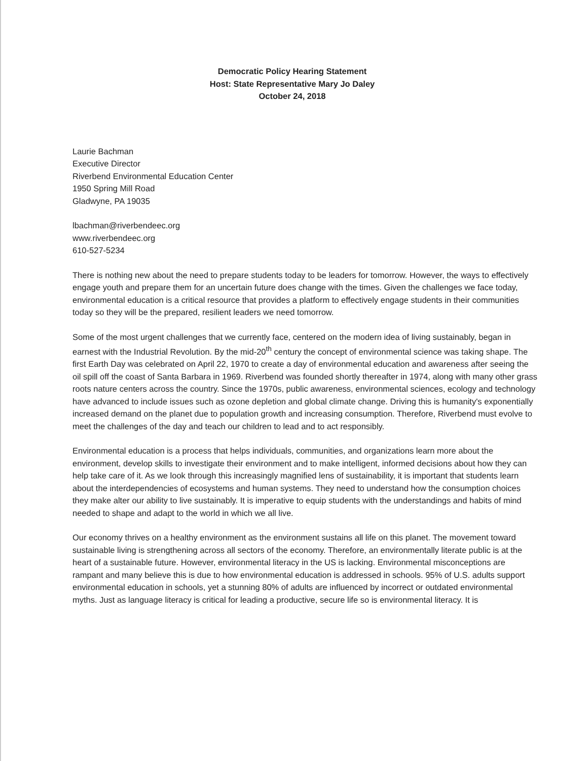Democratic Policy Hearing Statement
Host: State Representative Mary Jo Daley
October 24, 2018
Laurie Bachman
Executive Director
Riverbend Environmental Education Center
1950 Spring Mill Road
Gladwyne, PA 19035
lbachman@riverbendeec.org
www.riverbendeec.org
610-527-5234
There is nothing new about the need to prepare students today to be leaders for tomorrow. However, the ways to effectively engage youth and prepare them for an uncertain future does change with the times. Given the challenges we face today, environmental education is a critical resource that provides a platform to effectively engage students in their communities today so they will be the prepared, resilient leaders we need tomorrow.
Some of the most urgent challenges that we currently face, centered on the modern idea of living sustainably, began in earnest with the Industrial Revolution. By the mid-20<sup>th</sup> century the concept of environmental science was taking shape. The first Earth Day was celebrated on April 22, 1970 to create a day of environmental education and awareness after seeing the oil spill off the coast of Santa Barbara in 1969. Riverbend was founded shortly thereafter in 1974, along with many other grass roots nature centers across the country. Since the 1970s, public awareness, environmental sciences, ecology and technology have advanced to include issues such as ozone depletion and global climate change. Driving this is humanity's exponentially increased demand on the planet due to population growth and increasing consumption. Therefore, Riverbend must evolve to meet the challenges of the day and teach our children to lead and to act responsibly.
Environmental education is a process that helps individuals, communities, and organizations learn more about the environment, develop skills to investigate their environment and to make intelligent, informed decisions about how they can help take care of it. As we look through this increasingly magnified lens of sustainability, it is important that students learn about the interdependencies of ecosystems and human systems. They need to understand how the consumption choices they make alter our ability to live sustainably. It is imperative to equip students with the understandings and habits of mind needed to shape and adapt to the world in which we all live.
Our economy thrives on a healthy environment as the environment sustains all life on this planet. The movement toward sustainable living is strengthening across all sectors of the economy. Therefore, an environmentally literate public is at the heart of a sustainable future. However, environmental literacy in the US is lacking. Environmental misconceptions are rampant and many believe this is due to how environmental education is addressed in schools. 95% of U.S. adults support environmental education in schools, yet a stunning 80% of adults are influenced by incorrect or outdated environmental myths. Just as language literacy is critical for leading a productive, secure life so is environmental literacy. It is